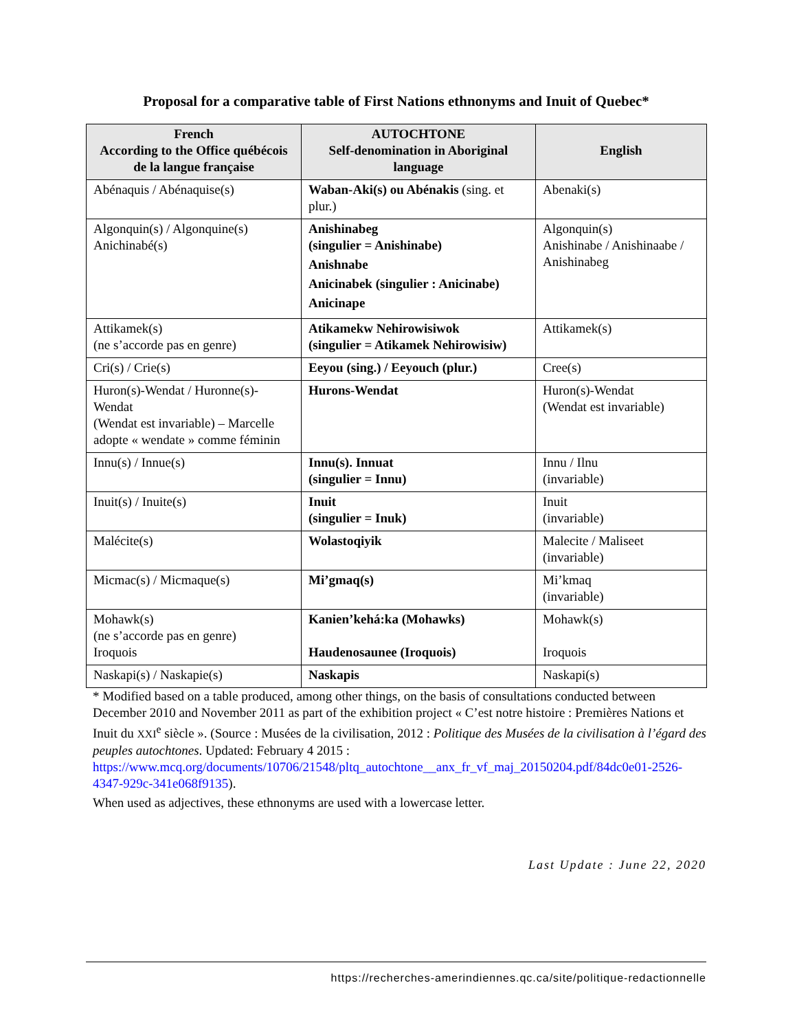Proposal for a comparative table of First Nations ethnonyms and Inuit of Quebec*
| French According to the Office québécois de la langue française | AUTOCHTONE Self-denomination in Aboriginal language | English |
| --- | --- | --- |
| Abénaquis / Abénaquise(s) | Waban-Aki(s) ou Abénakis (sing. et plur.) | Abenaki(s) |
| Algonquin(s) / Algonquine(s) Anichinabé(s) | Anishinabeg (singulier = Anishinabe) Anishnabe Anicinabek (singulier : Anicinabe) Anicinape | Algonquin(s) Anishinabe / Anishinaabe / Anishinabeg |
| Attikamek(s) (ne s’accorde pas en genre) | Atikamekw Nehirowisiwok (singulier = Atikamek Nehirowisiw) | Attikamek(s) |
| Cri(s) / Crie(s) | Eeyou (sing.) / Eeyouch (plur.) | Cree(s) |
| Huron(s)-Wendat / Huronne(s)-Wendat (Wendat est invariable) – Marcelle adopte « wendate » comme féminin | Hurons-Wendat | Huron(s)-Wendat (Wendat est invariable) |
| Innu(s) / Innue(s) | Innu(s). Innuat (singulier = Innu) | Innu / Ilnu (invariable) |
| Inuit(s) / Inuite(s) | Inuit (singulier = Inuk) | Inuit (invariable) |
| Malécite(s) | Wolastoqiyik | Malecite / Maliseet (invariable) |
| Micmac(s) / Micmaque(s) | Mi’gmaq(s) | Mi’kmaq (invariable) |
| Mohawk(s) (ne s’accorde pas en genre) Iroquois | Kanien’kehá:ka (Mohawks) Haudenosaunee (Iroquois) | Mohawk(s) Iroquois |
| Naskapi(s) / Naskapie(s) | Naskapis | Naskapi(s) |
* Modified based on a table produced, among other things, on the basis of consultations conducted between December 2010 and November 2011 as part of the exhibition project « C’est notre histoire : Premières Nations et Inuit du XXI<sup>e</sup> siècle ». (Source : Musées de la civilisation, 2012 : Politique des Musées de la civilisation à l’égard des peuples autochtones. Updated: February 4 2015 : https://www.mcq.org/documents/10706/21548/pltq_autochtone__anx_fr_vf_maj_20150204.pdf/84dc0e01-2526-4347-929c-341e068f9135).
When used as adjectives, these ethnonyms are used with a lowercase letter.
Last Update : June 22, 2020
https://recherches-amerindiennes.qc.ca/site/politique-redactionnelle